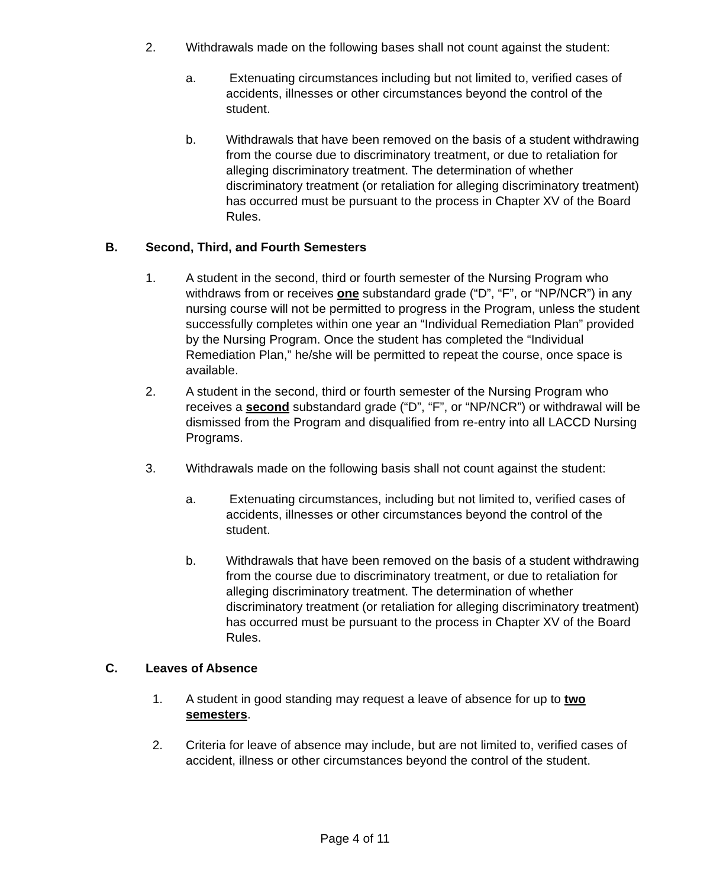2. Withdrawals made on the following bases shall not count against the student:
a. Extenuating circumstances including but not limited to, verified cases of accidents, illnesses or other circumstances beyond the control of the student.
b. Withdrawals that have been removed on the basis of a student withdrawing from the course due to discriminatory treatment, or due to retaliation for alleging discriminatory treatment. The determination of whether discriminatory treatment (or retaliation for alleging discriminatory treatment) has occurred must be pursuant to the process in Chapter XV of the Board Rules.
B. Second, Third, and Fourth Semesters
1. A student in the second, third or fourth semester of the Nursing Program who withdraws from or receives one substandard grade (“D”, “F”, or “NP/NCR”) in any nursing course will not be permitted to progress in the Program, unless the student successfully completes within one year an “Individual Remediation Plan” provided by the Nursing Program. Once the student has completed the “Individual Remediation Plan,” he/she will be permitted to repeat the course, once space is available.
2. A student in the second, third or fourth semester of the Nursing Program who receives a second substandard grade (“D”, “F”, or “NP/NCR”) or withdrawal will be dismissed from the Program and disqualified from re-entry into all LACCD Nursing Programs.
3. Withdrawals made on the following basis shall not count against the student:
a. Extenuating circumstances, including but not limited to, verified cases of accidents, illnesses or other circumstances beyond the control of the student.
b. Withdrawals that have been removed on the basis of a student withdrawing from the course due to discriminatory treatment, or due to retaliation for alleging discriminatory treatment. The determination of whether discriminatory treatment (or retaliation for alleging discriminatory treatment) has occurred must be pursuant to the process in Chapter XV of the Board Rules.
C. Leaves of Absence
1. A student in good standing may request a leave of absence for up to two semesters.
2. Criteria for leave of absence may include, but are not limited to, verified cases of accident, illness or other circumstances beyond the control of the student.
Page 4 of 11